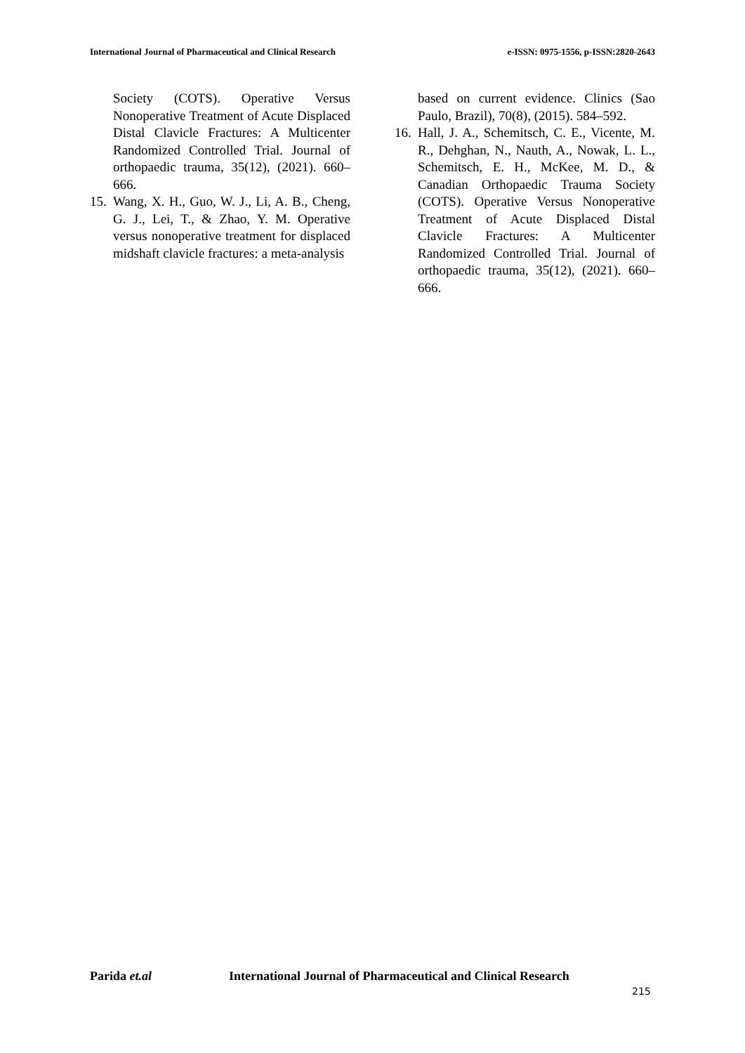International Journal of Pharmaceutical and Clinical Research
e-ISSN: 0975-1556, p-ISSN:2820-2643
Society (COTS). Operative Versus Nonoperative Treatment of Acute Displaced Distal Clavicle Fractures: A Multicenter Randomized Controlled Trial. Journal of orthopaedic trauma, 35(12), (2021). 660–666.
15.
Wang, X. H., Guo, W. J., Li, A. B., Cheng, G. J., Lei, T., & Zhao, Y. M. Operative versus nonoperative treatment for displaced midshaft clavicle fractures: a meta-analysis
based on current evidence. Clinics (Sao Paulo, Brazil), 70(8), (2015). 584–592.
16.
Hall, J. A., Schemitsch, C. E., Vicente, M. R., Dehghan, N., Nauth, A., Nowak, L. L., Schemitsch, E. H., McKee, M. D., & Canadian Orthopaedic Trauma Society (COTS). Operative Versus Nonoperative Treatment of Acute Displaced Distal Clavicle Fractures: A Multicenter Randomized Controlled Trial. Journal of orthopaedic trauma, 35(12), (2021). 660–666.
Parida et.al International Journal of Pharmaceutical and Clinical Research
215